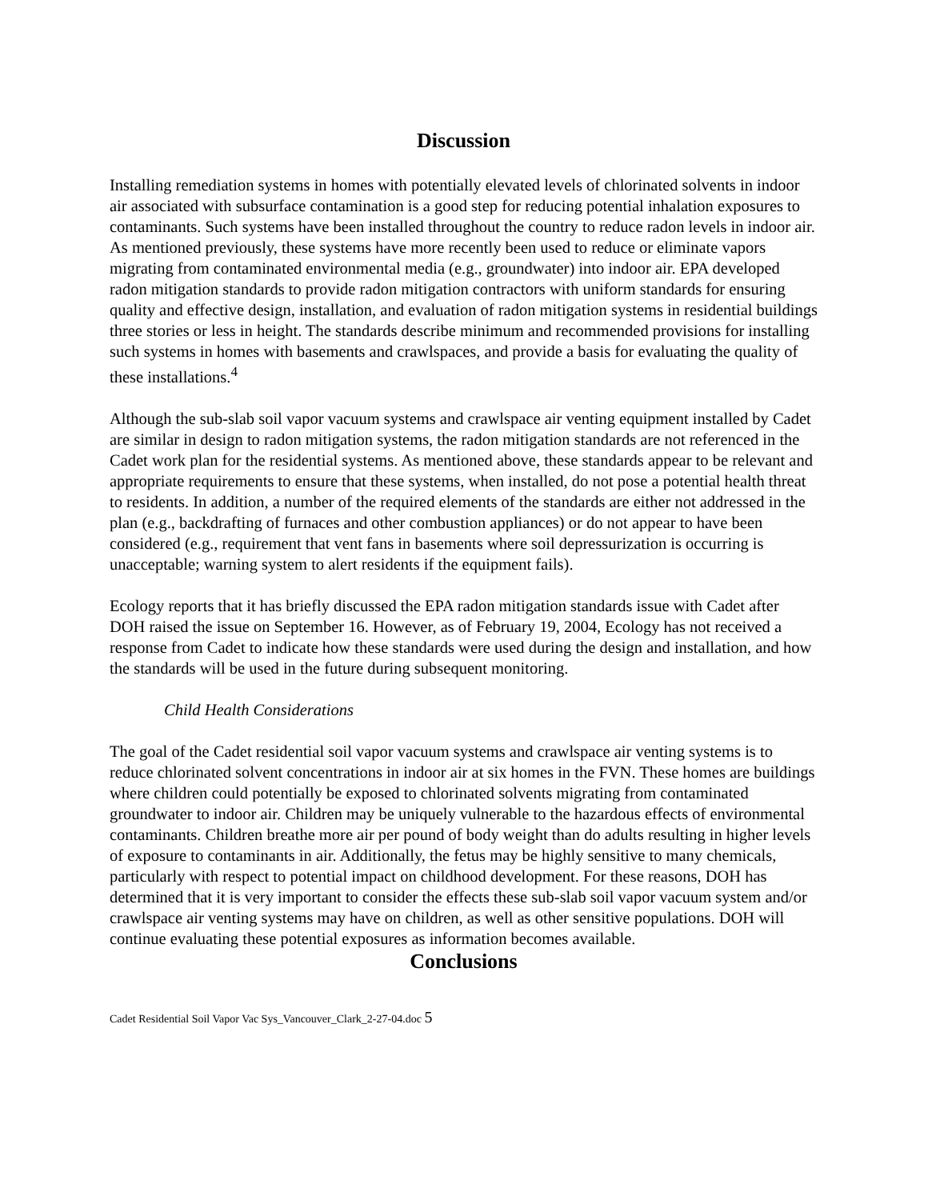Discussion
Installing remediation systems in homes with potentially elevated levels of chlorinated solvents in indoor air associated with subsurface contamination is a good step for reducing potential inhalation exposures to contaminants. Such systems have been installed throughout the country to reduce radon levels in indoor air. As mentioned previously, these systems have more recently been used to reduce or eliminate vapors migrating from contaminated environmental media (e.g., groundwater) into indoor air. EPA developed radon mitigation standards to provide radon mitigation contractors with uniform standards for ensuring quality and effective design, installation, and evaluation of radon mitigation systems in residential buildings three stories or less in height. The standards describe minimum and recommended provisions for installing such systems in homes with basements and crawlspaces, and provide a basis for evaluating the quality of these installations.<sup>4</sup>
Although the sub-slab soil vapor vacuum systems and crawlspace air venting equipment installed by Cadet are similar in design to radon mitigation systems, the radon mitigation standards are not referenced in the Cadet work plan for the residential systems. As mentioned above, these standards appear to be relevant and appropriate requirements to ensure that these systems, when installed, do not pose a potential health threat to residents. In addition, a number of the required elements of the standards are either not addressed in the plan (e.g., backdrafting of furnaces and other combustion appliances) or do not appear to have been considered (e.g., requirement that vent fans in basements where soil depressurization is occurring is unacceptable; warning system to alert residents if the equipment fails).
Ecology reports that it has briefly discussed the EPA radon mitigation standards issue with Cadet after DOH raised the issue on September 16. However, as of February 19, 2004, Ecology has not received a response from Cadet to indicate how these standards were used during the design and installation, and how the standards will be used in the future during subsequent monitoring.
Child Health Considerations
The goal of the Cadet residential soil vapor vacuum systems and crawlspace air venting systems is to reduce chlorinated solvent concentrations in indoor air at six homes in the FVN. These homes are buildings where children could potentially be exposed to chlorinated solvents migrating from contaminated groundwater to indoor air. Children may be uniquely vulnerable to the hazardous effects of environmental contaminants. Children breathe more air per pound of body weight than do adults resulting in higher levels of exposure to contaminants in air. Additionally, the fetus may be highly sensitive to many chemicals, particularly with respect to potential impact on childhood development. For these reasons, DOH has determined that it is very important to consider the effects these sub-slab soil vapor vacuum system and/or crawlspace air venting systems may have on children, as well as other sensitive populations. DOH will continue evaluating these potential exposures as information becomes available.
Conclusions
Cadet Residential Soil Vapor Vac Sys_Vancouver_Clark_2-27-04.doc 5